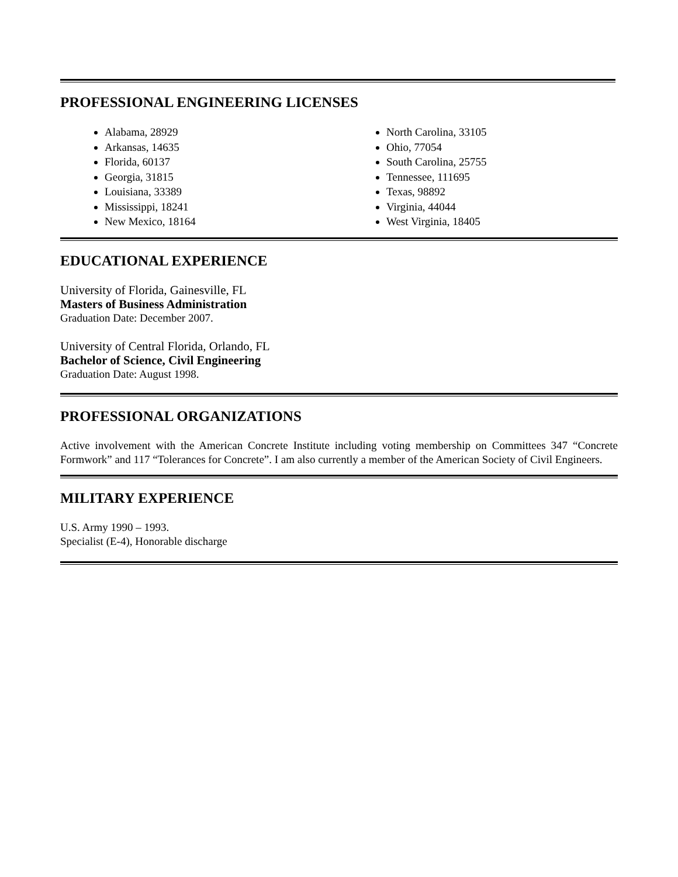PROFESSIONAL ENGINEERING LICENSES
Alabama, 28929
Arkansas, 14635
Florida, 60137
Georgia, 31815
Louisiana, 33389
Mississippi, 18241
New Mexico, 18164
North Carolina, 33105
Ohio, 77054
South Carolina, 25755
Tennessee, 111695
Texas, 98892
Virginia, 44044
West Virginia, 18405
EDUCATIONAL EXPERIENCE
University of Florida, Gainesville, FL
Masters of Business Administration
Graduation Date: December 2007.
University of Central Florida, Orlando, FL
Bachelor of Science, Civil Engineering
Graduation Date: August 1998.
PROFESSIONAL ORGANIZATIONS
Active involvement with the American Concrete Institute including voting membership on Committees 347 “Concrete Formwork” and 117 “Tolerances for Concrete”. I am also currently a member of the American Society of Civil Engineers.
MILITARY EXPERIENCE
U.S. Army 1990 – 1993.
Specialist (E-4), Honorable discharge